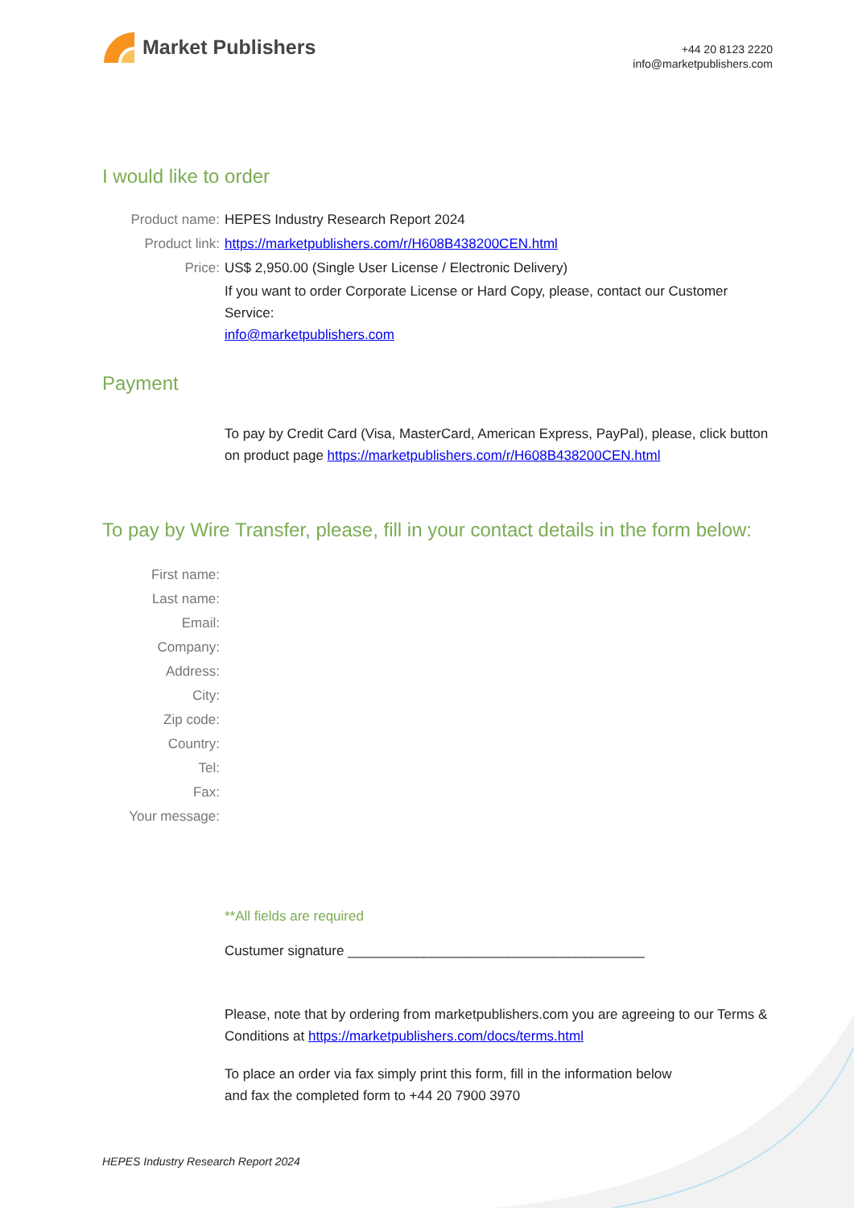Market Publishers
+44 20 8123 2220
info@marketpublishers.com
I would like to order
Product name: HEPES Industry Research Report 2024
Product link: https://marketpublishers.com/r/H608B438200CEN.html
Price: US$ 2,950.00 (Single User License / Electronic Delivery)
If you want to order Corporate License or Hard Copy, please, contact our Customer Service:
info@marketpublishers.com
Payment
To pay by Credit Card (Visa, MasterCard, American Express, PayPal), please, click button on product page https://marketpublishers.com/r/H608B438200CEN.html
To pay by Wire Transfer, please, fill in your contact details in the form below:
First name:
Last name:
Email:
Company:
Address:
City:
Zip code:
Country:
Tel:
Fax:
Your message:
**All fields are required
Custumer signature _______________________________________
Please, note that by ordering from marketpublishers.com you are agreeing to our Terms & Conditions at https://marketpublishers.com/docs/terms.html
To place an order via fax simply print this form, fill in the information below
and fax the completed form to +44 20 7900 3970
HEPES Industry Research Report 2024